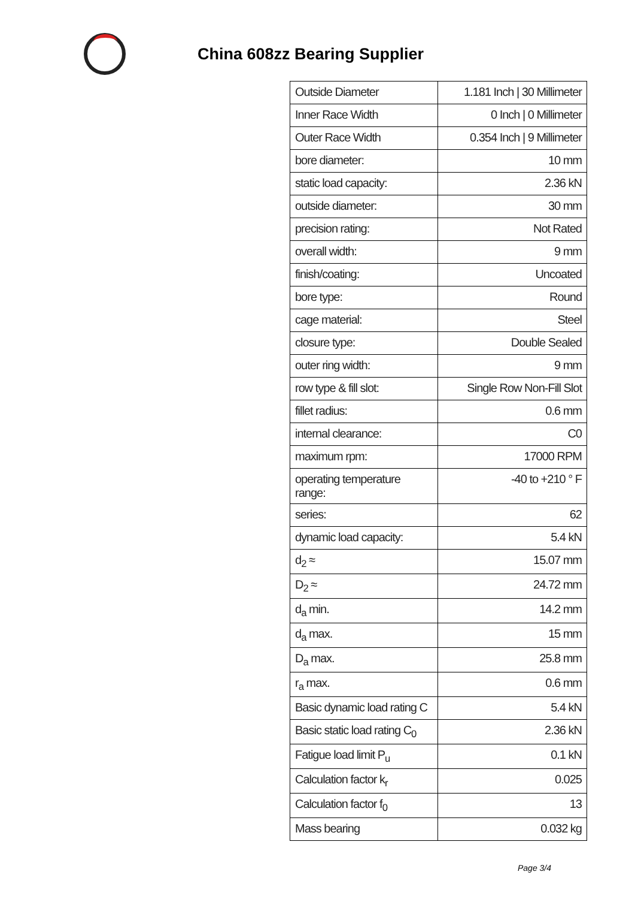China 608zz Bearing Supplier
| Outside Diameter | 1.181 Inch / 30 Millimeter |
| Inner Race Width | 0 Inch / 0 Millimeter |
| Outer Race Width | 0.354 Inch / 9 Millimeter |
| bore diameter: | 10 mm |
| static load capacity: | 2.36 kN |
| outside diameter: | 30 mm |
| precision rating: | Not Rated |
| overall width: | 9 mm |
| finish/coating: | Uncoated |
| bore type: | Round |
| cage material: | Steel |
| closure type: | Double Sealed |
| outer ring width: | 9 mm |
| row type & fill slot: | Single Row Non-Fill Slot |
| fillet radius: | 0.6 mm |
| internal clearance: | C0 |
| maximum rpm: | 17000 RPM |
| operating temperature range: | -40 to +210 ° F |
| series: | 62 |
| dynamic load capacity: | 5.4 kN |
| d<sub>2</sub> ≈ | 15.07 mm |
| D<sub>2</sub> ≈ | 24.72 mm |
| d<sub>a</sub> min. | 14.2 mm |
| d<sub>a</sub> max. | 15 mm |
| D<sub>a</sub> max. | 25.8 mm |
| r<sub>a</sub> max. | 0.6 mm |
| Basic dynamic load rating C | 5.4 kN |
| Basic static load rating C<sub>0</sub> | 2.36 kN |
| Fatigue load limit P<sub>u</sub> | 0.1 kN |
| Calculation factor k<sub>r</sub> | 0.025 |
| Calculation factor f<sub>0</sub> | 13 |
| Mass bearing | 0.032 kg |
Page 3/4